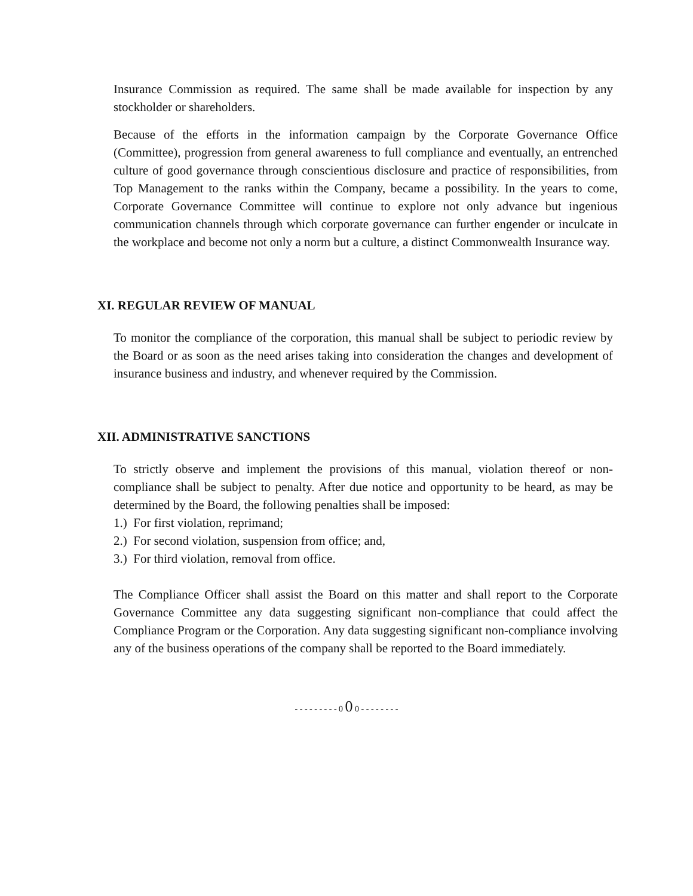Insurance Commission as required. The same shall be made available for inspection by any stockholder or shareholders.
Because of the efforts in the information campaign by the Corporate Governance Office (Committee), progression from general awareness to full compliance and eventually, an entrenched culture of good governance through conscientious disclosure and practice of responsibilities, from Top Management to the ranks within the Company, became a possibility. In the years to come, Corporate Governance Committee will continue to explore not only advance but ingenious communication channels through which corporate governance can further engender or inculcate in the workplace and become not only a norm but a culture, a distinct Commonwealth Insurance way.
XI. REGULAR REVIEW OF MANUAL
To monitor the compliance of the corporation, this manual shall be subject to periodic review by the Board or as soon as the need arises taking into consideration the changes and development of insurance business and industry, and whenever required by the Commission.
XII. ADMINISTRATIVE SANCTIONS
To strictly observe and implement the provisions of this manual, violation thereof or non-compliance shall be subject to penalty. After due notice and opportunity to be heard, as may be determined by the Board, the following penalties shall be imposed:
1.) For first violation, reprimand;
2.) For second violation, suspension from office; and,
3.) For third violation, removal from office.
The Compliance Officer shall assist the Board on this matter and shall report to the Corporate Governance Committee any data suggesting significant non-compliance that could affect the Compliance Program or the Corporation. Any data suggesting significant non-compliance involving any of the business operations of the company shall be reported to the Board immediately.
- - - - - - - - - 0 0 0 - - - - - - - -